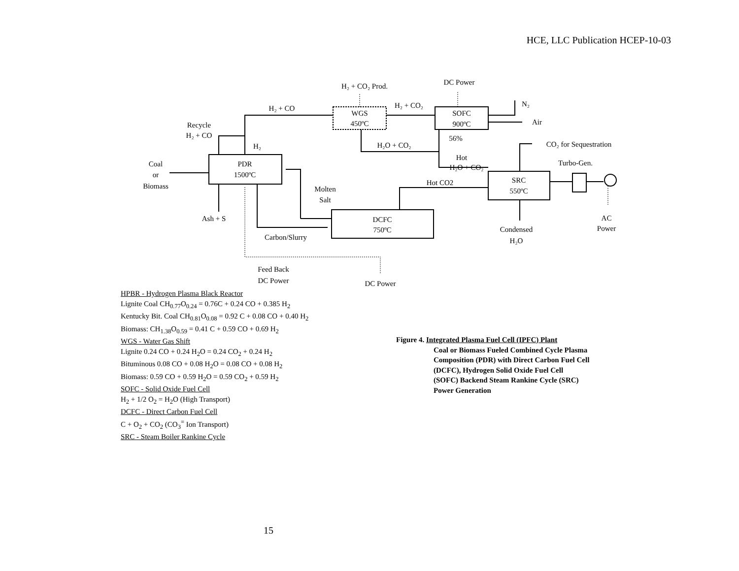HCE, LLC Publication HCEP-10-03
PDR
1500ºC
WGS
450ºC
SOFC
900ºC
SRC
550ºC
DCFC
750ºC
H₂ + CO₂ Prod.
DC Power
H₂ + CO
H₂ + CO₂
N₂
Air
Recycle
H₂ + CO
H₂
H₂O + CO₂
56%
CO₂ for Sequestration
Coal
or
Biomass
Hot
H₂O + CO₂
Turbo-Gen.
Hot CO2
Molten
Salt
Ash + S
AC
Power
Condensed
H₂O
Carbon/Slurry
Feed Back
DC Power
DC Power
HPBR - Hydrogen Plasma Black Reactor
Lignite Coal CH<sub>0.77</sub>O<sub>0.24</sub> = 0.76C + 0.24 CO + 0.385 H<sub>2</sub>
Kentucky Bit. Coal CH<sub>0.81</sub>O<sub>0.08</sub> = 0.92 C + 0.08 CO + 0.40 H<sub>2</sub>
Biomass: CH<sub>1.38</sub>O<sub>0.59</sub> = 0.41 C + 0.59 CO + 0.69 H<sub>2</sub>
WGS - Water Gas Shift
Lignite 0.24 CO + 0.24 H<sub>2</sub>O = 0.24 CO<sub>2</sub> + 0.24 H<sub>2</sub>
Bituminous 0.08 CO + 0.08 H<sub>2</sub>O = 0.08 CO + 0.08 H<sub>2</sub>
Biomass: 0.59 CO + 0.59 H<sub>2</sub>O = 0.59 CO<sub>2</sub> + 0.59 H<sub>2</sub>
SOFC - Solid Oxide Fuel Cell
H<sub>2</sub> + 1/2 O<sub>2</sub> = H<sub>2</sub>O (High Transport)
DCFC - Direct Carbon Fuel Cell
C + O<sub>2</sub> + CO<sub>2</sub> (CO<sub>3</sub><sup>=</sup> Ion Transport)
SRC - Steam Boiler Rankine Cycle
Figure 4. Integrated Plasma Fuel Cell (IPFC) Plant
Coal or Biomass Fueled Combined Cycle Plasma
Composition (PDR) with Direct Carbon Fuel Cell
(DCFC), Hydrogen Solid Oxide Fuel Cell
(SOFC) Backend Steam Rankine Cycle (SRC)
Power Generation
15